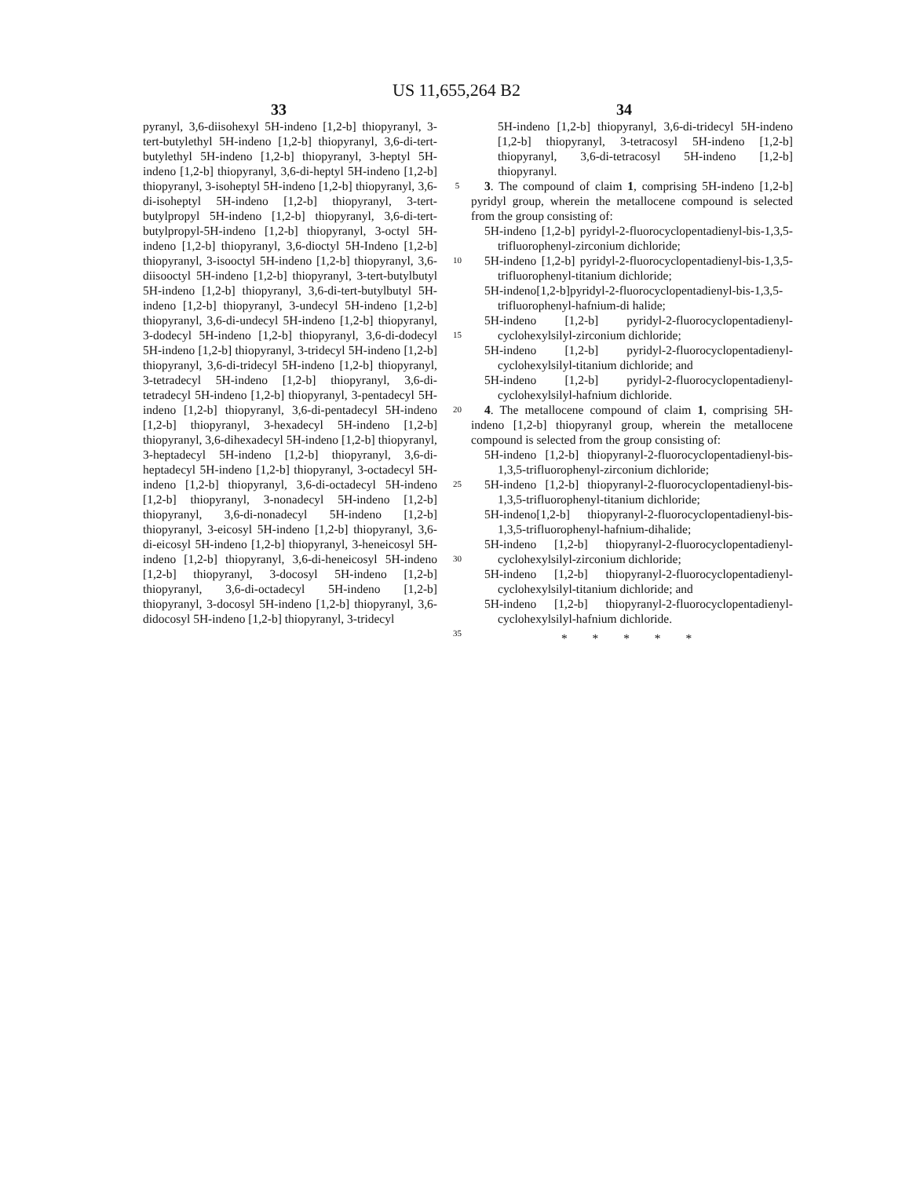US 11,655,264 B2
33 34
pyranyl, 3,6-diisohexyl 5H-indeno [1,2-b] thiopyranyl, 3-tert-butylethyl 5H-indeno [1,2-b] thiopyranyl, 3,6-di-tert-butylethyl 5H-indeno [1,2-b] thiopyranyl, 3-heptyl 5H-indeno [1,2-b] thiopyranyl, 3,6-di-heptyl 5H-indeno [1,2-b] thiopyranyl, 3-isoheptyl 5H-indeno [1,2-b] thiopyranyl, 3,6-di-isoheptyl 5H-indeno [1,2-b] thiopyranyl, 3-tert-butylpropyl 5H-indeno [1,2-b] thiopyranyl, 3,6-di-tert-butylpropyl-5H-indeno [1,2-b] thiopyranyl, 3-octyl 5H-indeno [1,2-b] thiopyranyl, 3,6-dioctyl 5H-Indeno [1,2-b] thiopyranyl, 3-isooctyl 5H-indeno [1,2-b] thiopyranyl, 3,6-diisooctyl 5H-indeno [1,2-b] thiopyranyl, 3-tert-butylbutyl 5H-indeno [1,2-b] thiopyranyl, 3,6-di-tert-butylbutyl 5H-indeno [1,2-b] thiopyranyl, 3-undecyl 5H-indeno [1,2-b] thiopyranyl, 3,6-di-undecyl 5H-indeno [1,2-b] thiopyranyl, 3-dodecyl 5H-indeno [1,2-b] thiopyranyl, 3,6-di-dodecyl 5H-indeno [1,2-b] thiopyranyl, 3-tridecyl 5H-indeno [1,2-b] thiopyranyl, 3,6-di-tridecyl 5H-indeno [1,2-b] thiopyranyl, 3-tetradecyl 5H-indeno [1,2-b] thiopyranyl, 3,6-di-tetradecyl 5H-indeno [1,2-b] thiopyranyl, 3-pentadecyl 5H-indeno [1,2-b] thiopyranyl, 3,6-di-pentadecyl 5H-indeno [1,2-b] thiopyranyl, 3-hexadecyl 5H-indeno [1,2-b] thiopyranyl, 3,6-dihexadecyl 5H-indeno [1,2-b] thiopyranyl, 3-heptadecyl 5H-indeno [1,2-b] thiopyranyl, 3,6-di-heptadecyl 5H-indeno [1,2-b] thiopyranyl, 3-octadecyl 5H-indeno [1,2-b] thiopyranyl, 3,6-di-octadecyl 5H-indeno [1,2-b] thiopyranyl, 3-nonadecyl 5H-indeno [1,2-b] thiopyranyl, 3,6-di-nonadecyl 5H-indeno [1,2-b] thiopyranyl, 3-eicosyl 5H-indeno [1,2-b] thiopyranyl, 3,6-di-eicosyl 5H-indeno [1,2-b] thiopyranyl, 3-heneicosyl 5H-indeno [1,2-b] thiopyranyl, 3,6-di-heneicosyl 5H-indeno [1,2-b] thiopyranyl, 3-docosyl 5H-indeno [1,2-b] thiopyranyl, 3,6-di-octadecyl 5H-indeno [1,2-b] thiopyranyl, 3-docosyl 5H-indeno [1,2-b] thiopyranyl, 3,6-didocosyl 5H-indeno [1,2-b] thiopyranyl, 3-tridecyl
5
10
15
20
25
30
35
5H-indeno [1,2-b] thiopyranyl, 3,6-di-tridecyl 5H-indeno [1,2-b] thiopyranyl, 3-tetracosyl 5H-indeno [1,2-b] thiopyranyl, 3,6-di-tetracosyl 5H-indeno [1,2-b] thiopyranyl.
3. The compound of claim 1, comprising 5H-indeno [1,2-b] pyridyl group, wherein the metallocene compound is selected from the group consisting of:
5H-indeno [1,2-b] pyridyl-2-fluorocyclopentadienyl-bis-1,3,5-trifluorophenyl-zirconium dichloride;
5H-indeno [1,2-b] pyridyl-2-fluorocyclopentadienyl-bis-1,3,5-trifluorophenyl-titanium dichloride;
5H-indeno[1,2-b]pyridyl-2-fluorocyclopentadienyl-bis-1,3,5-trifluorophenyl-hafnium-di halide;
5H-indeno [1,2-b] pyridyl-2-fluorocyclopentadienyl-cyclohexylsilyl-zirconium dichloride;
5H-indeno [1,2-b] pyridyl-2-fluorocyclopentadienyl-cyclohexylsilyl-titanium dichloride; and
5H-indeno [1,2-b] pyridyl-2-fluorocyclopentadienyl-cyclohexylsilyl-hafnium dichloride.
4. The metallocene compound of claim 1, comprising 5H-indeno [1,2-b] thiopyranyl group, wherein the metallocene compound is selected from the group consisting of:
5H-indeno [1,2-b] thiopyranyl-2-fluorocyclopentadienyl-bis-1,3,5-trifluorophenyl-zirconium dichloride;
5H-indeno [1,2-b] thiopyranyl-2-fluorocyclopentadienyl-bis-1,3,5-trifluorophenyl-titanium dichloride;
5H-indeno[1,2-b] thiopyranyl-2-fluorocyclopentadienyl-bis-1,3,5-trifluorophenyl-hafnium-dihalide;
5H-indeno [1,2-b] thiopyranyl-2-fluorocyclopentadienyl-cyclohexylsilyl-zirconium dichloride;
5H-indeno [1,2-b] thiopyranyl-2-fluorocyclopentadienyl-cyclohexylsilyl-titanium dichloride; and
5H-indeno [1,2-b] thiopyranyl-2-fluorocyclopentadienyl-cyclohexylsilyl-hafnium dichloride.
* * * * *